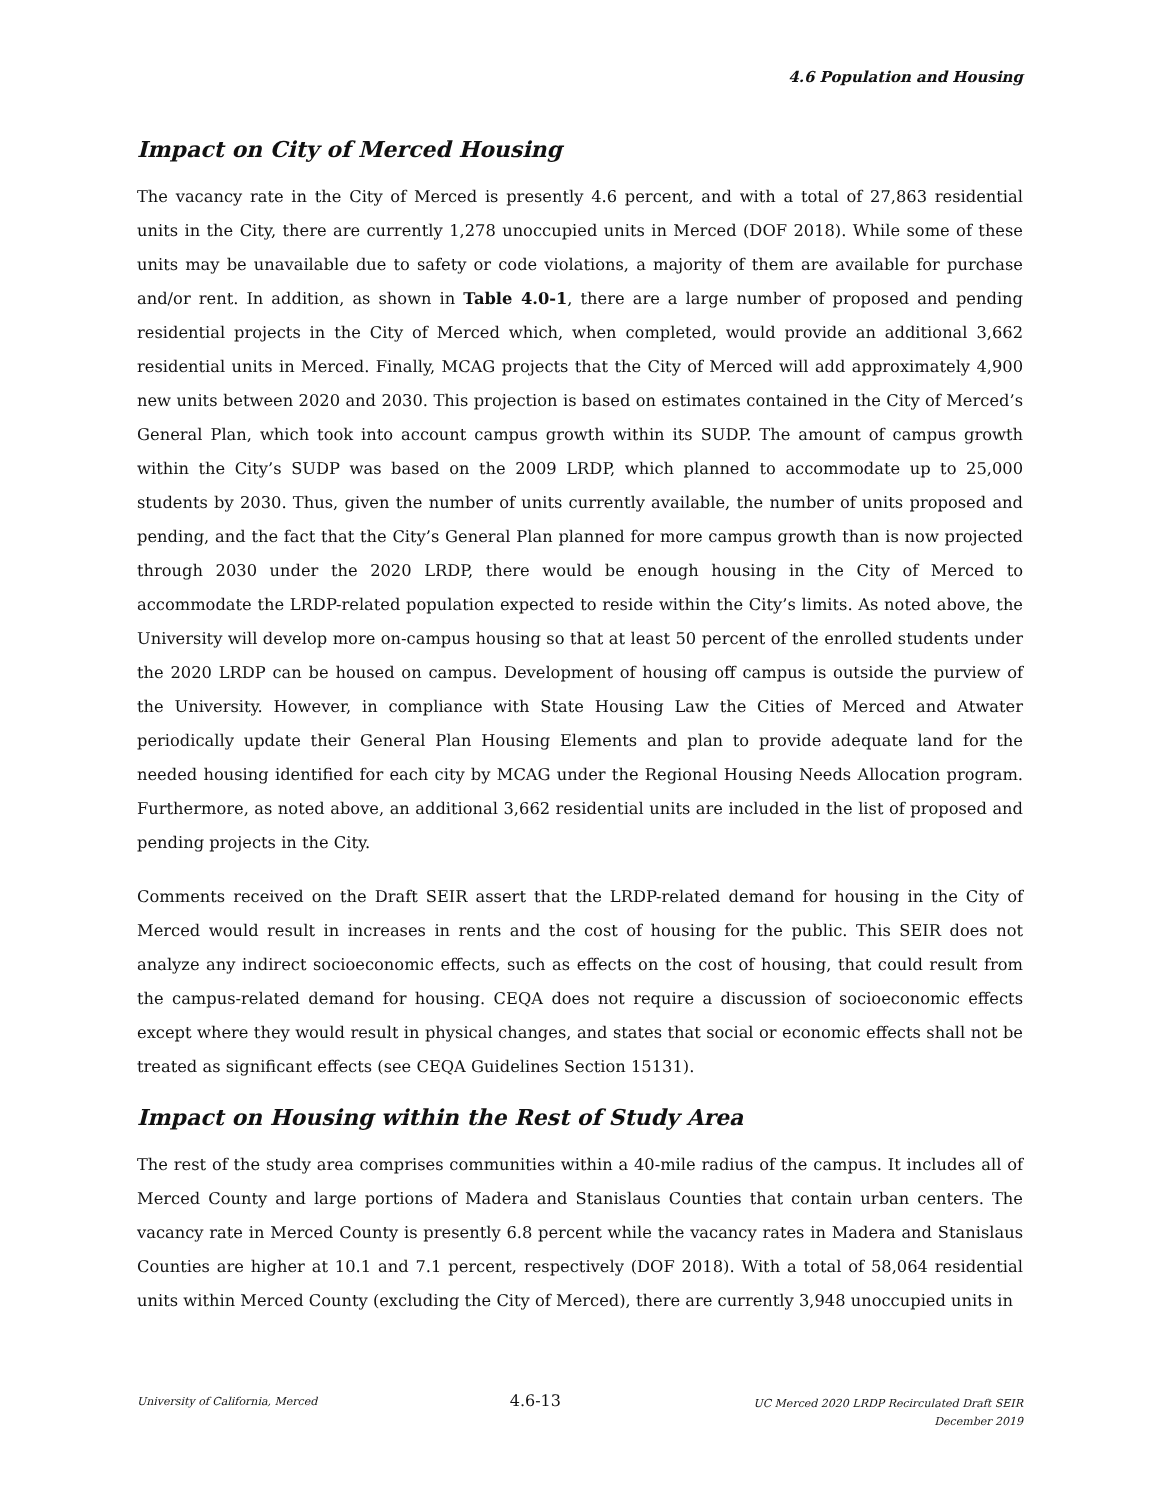4.6 Population and Housing
Impact on City of Merced Housing
The vacancy rate in the City of Merced is presently 4.6 percent, and with a total of 27,863 residential units in the City, there are currently 1,278 unoccupied units in Merced (DOF 2018). While some of these units may be unavailable due to safety or code violations, a majority of them are available for purchase and/or rent. In addition, as shown in Table 4.0-1, there are a large number of proposed and pending residential projects in the City of Merced which, when completed, would provide an additional 3,662 residential units in Merced. Finally, MCAG projects that the City of Merced will add approximately 4,900 new units between 2020 and 2030. This projection is based on estimates contained in the City of Merced’s General Plan, which took into account campus growth within its SUDP. The amount of campus growth within the City’s SUDP was based on the 2009 LRDP, which planned to accommodate up to 25,000 students by 2030. Thus, given the number of units currently available, the number of units proposed and pending, and the fact that the City’s General Plan planned for more campus growth than is now projected through 2030 under the 2020 LRDP, there would be enough housing in the City of Merced to accommodate the LRDP-related population expected to reside within the City’s limits. As noted above, the University will develop more on-campus housing so that at least 50 percent of the enrolled students under the 2020 LRDP can be housed on campus. Development of housing off campus is outside the purview of the University. However, in compliance with State Housing Law the Cities of Merced and Atwater periodically update their General Plan Housing Elements and plan to provide adequate land for the needed housing identified for each city by MCAG under the Regional Housing Needs Allocation program. Furthermore, as noted above, an additional 3,662 residential units are included in the list of proposed and pending projects in the City.
Comments received on the Draft SEIR assert that the LRDP-related demand for housing in the City of Merced would result in increases in rents and the cost of housing for the public. This SEIR does not analyze any indirect socioeconomic effects, such as effects on the cost of housing, that could result from the campus-related demand for housing. CEQA does not require a discussion of socioeconomic effects except where they would result in physical changes, and states that social or economic effects shall not be treated as significant effects (see CEQA Guidelines Section 15131).
Impact on Housing within the Rest of Study Area
The rest of the study area comprises communities within a 40-mile radius of the campus. It includes all of Merced County and large portions of Madera and Stanislaus Counties that contain urban centers. The vacancy rate in Merced County is presently 6.8 percent while the vacancy rates in Madera and Stanislaus Counties are higher at 10.1 and 7.1 percent, respectively (DOF 2018). With a total of 58,064 residential units within Merced County (excluding the City of Merced), there are currently 3,948 unoccupied units in
University of California, Merced 4.6-13 UC Merced 2020 LRDP Recirculated Draft SEIR
December 2019